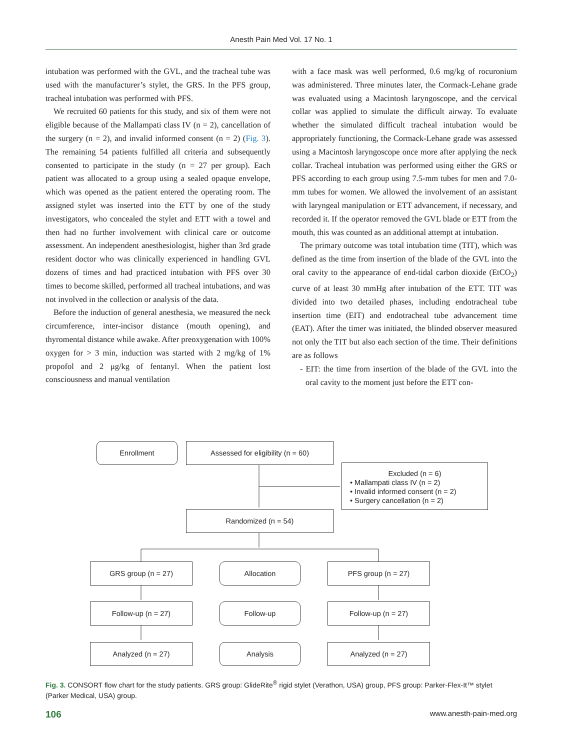Anesth Pain Med Vol. 17 No. 1
intubation was performed with the GVL, and the tracheal tube was used with the manufacturer’s stylet, the GRS. In the PFS group, tracheal intubation was performed with PFS.
We recruited 60 patients for this study, and six of them were not eligible because of the Mallampati class IV (n = 2), cancellation of the surgery (n = 2), and invalid informed consent (n = 2) (Fig. 3). The remaining 54 patients fulfilled all criteria and subsequently consented to participate in the study (n = 27 per group). Each patient was allocated to a group using a sealed opaque envelope, which was opened as the patient entered the operating room. The assigned stylet was inserted into the ETT by one of the study investigators, who concealed the stylet and ETT with a towel and then had no further involvement with clinical care or outcome assessment. An independent anesthesiologist, higher than 3rd grade resident doctor who was clinically experienced in handling GVL dozens of times and had practiced intubation with PFS over 30 times to become skilled, performed all tracheal intubations, and was not involved in the collection or analysis of the data.
Before the induction of general anesthesia, we measured the neck circumference, inter-incisor distance (mouth opening), and thyromental distance while awake. After preoxygenation with 100% oxygen for > 3 min, induction was started with 2 mg/kg of 1% propofol and 2 μg/kg of fentanyl. When the patient lost consciousness and manual ventilation
with a face mask was well performed, 0.6 mg/kg of rocuronium was administered. Three minutes later, the Cormack-Lehane grade was evaluated using a Macintosh laryngoscope, and the cervical collar was applied to simulate the difficult airway. To evaluate whether the simulated difficult tracheal intubation would be appropriately functioning, the Cormack-Lehane grade was assessed using a Macintosh laryngoscope once more after applying the neck collar. Tracheal intubation was performed using either the GRS or PFS according to each group using 7.5-mm tubes for men and 7.0-mm tubes for women. We allowed the involvement of an assistant with laryngeal manipulation or ETT advancement, if necessary, and recorded it. If the operator removed the GVL blade or ETT from the mouth, this was counted as an additional attempt at intubation.
The primary outcome was total intubation time (TIT), which was defined as the time from insertion of the blade of the GVL into the oral cavity to the appearance of end-tidal carbon dioxide (EtCO<sub>2</sub>) curve of at least 30 mmHg after intubation of the ETT. TIT was divided into two detailed phases, including endotracheal tube insertion time (EIT) and endotracheal tube advancement time (EAT). After the timer was initiated, the blinded observer measured not only the TIT but also each section of the time. Their definitions are as follows
- EIT: the time from insertion of the blade of the GVL into the oral cavity to the moment just before the ETT con-
Enrollment Assessed for eligibility (n = 60)
Excluded (n = 6)
• Mallampati class IV (n = 2)
• Invalid informed consent (n = 2)
• Surgery cancellation (n = 2)
Randomized (n = 54)
GRS group (n = 27) Allocation PFS group (n = 27)
Follow-up (n = 27) Follow-up Follow-up (n = 27)
Analyzed (n = 27) Analysis Analyzed (n = 27)
Fig. 3. CONSORT flow chart for the study patients. GRS group: GlideRite<sup>®</sup> rigid stylet (Verathon, USA) group, PFS group: Parker-Flex-It™ stylet (Parker Medical, USA) group.
106 www.anesth-pain-med.org